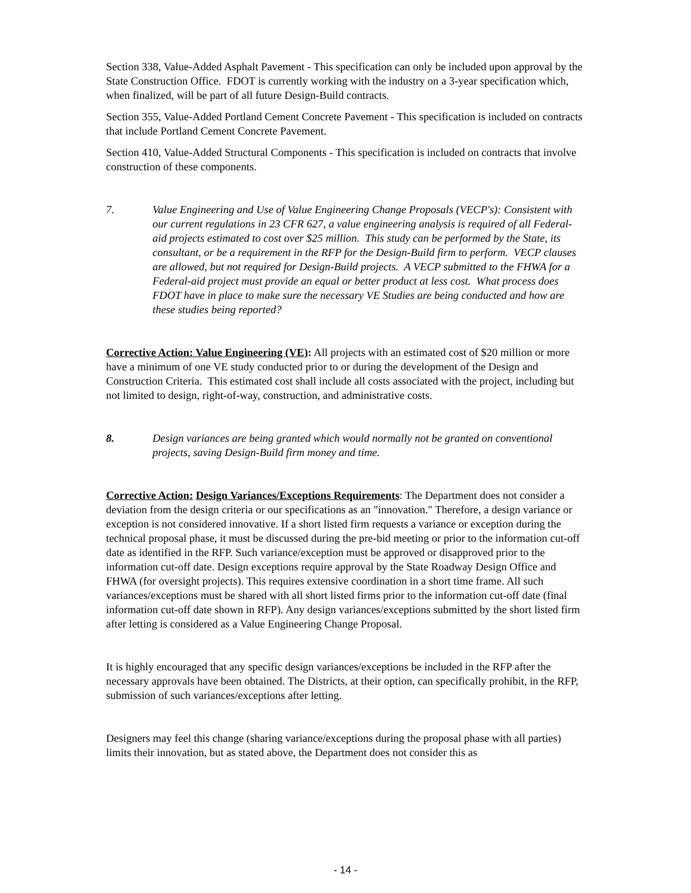Section 338, Value-Added Asphalt Pavement - This specification can only be included upon approval by the State Construction Office. FDOT is currently working with the industry on a 3-year specification which, when finalized, will be part of all future Design-Build contracts.
Section 355, Value-Added Portland Cement Concrete Pavement - This specification is included on contracts that include Portland Cement Concrete Pavement.
Section 410, Value-Added Structural Components - This specification is included on contracts that involve construction of these components.
7. Value Engineering and Use of Value Engineering Change Proposals (VECP's): Consistent with our current regulations in 23 CFR 627, a value engineering analysis is required of all Federal-aid projects estimated to cost over $25 million. This study can be performed by the State, its consultant, or be a requirement in the RFP for the Design-Build firm to perform. VECP clauses are allowed, but not required for Design-Build projects. A VECP submitted to the FHWA for a Federal-aid project must provide an equal or better product at less cost. What process does FDOT have in place to make sure the necessary VE Studies are being conducted and how are these studies being reported?
Corrective Action: Value Engineering (VE): All projects with an estimated cost of $20 million or more have a minimum of one VE study conducted prior to or during the development of the Design and Construction Criteria. This estimated cost shall include all costs associated with the project, including but not limited to design, right-of-way, construction, and administrative costs.
8. Design variances are being granted which would normally not be granted on conventional projects, saving Design-Build firm money and time.
Corrective Action: Design Variances/Exceptions Requirements: The Department does not consider a deviation from the design criteria or our specifications as an "innovation." Therefore, a design variance or exception is not considered innovative. If a short listed firm requests a variance or exception during the technical proposal phase, it must be discussed during the pre-bid meeting or prior to the information cut-off date as identified in the RFP. Such variance/exception must be approved or disapproved prior to the information cut-off date. Design exceptions require approval by the State Roadway Design Office and FHWA (for oversight projects). This requires extensive coordination in a short time frame. All such variances/exceptions must be shared with all short listed firms prior to the information cut-off date (final information cut-off date shown in RFP). Any design variances/exceptions submitted by the short listed firm after letting is considered as a Value Engineering Change Proposal.
It is highly encouraged that any specific design variances/exceptions be included in the RFP after the necessary approvals have been obtained. The Districts, at their option, can specifically prohibit, in the RFP, submission of such variances/exceptions after letting.
Designers may feel this change (sharing variance/exceptions during the proposal phase with all parties) limits their innovation, but as stated above, the Department does not consider this as
- 14 -